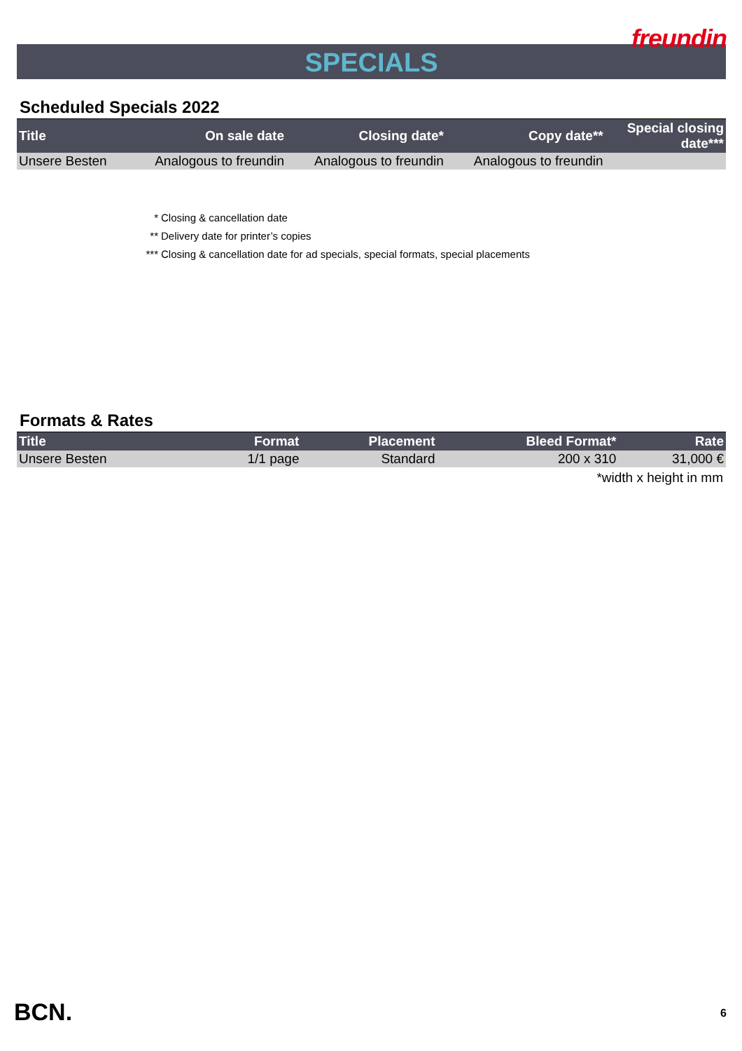freundin
SPECIALS
Scheduled Specials 2022
| Title | On sale date | Closing date* | Copy date** | Special closing date*** |
| --- | --- | --- | --- | --- |
| Unsere Besten | Analogous to freundin | Analogous to freundin | Analogous to freundin | |
* Closing & cancellation date
** Delivery date for printer’s copies
*** Closing & cancellation date for ad specials, special formats, special placements
Formats & Rates
| Title | Format | Placement | Bleed Format* | Rate |
| --- | --- | --- | --- | --- |
| Unsere Besten | 1/1 page | Standard | 200 x 310 | 31,000 € |
*width x height in mm
BCN. 6